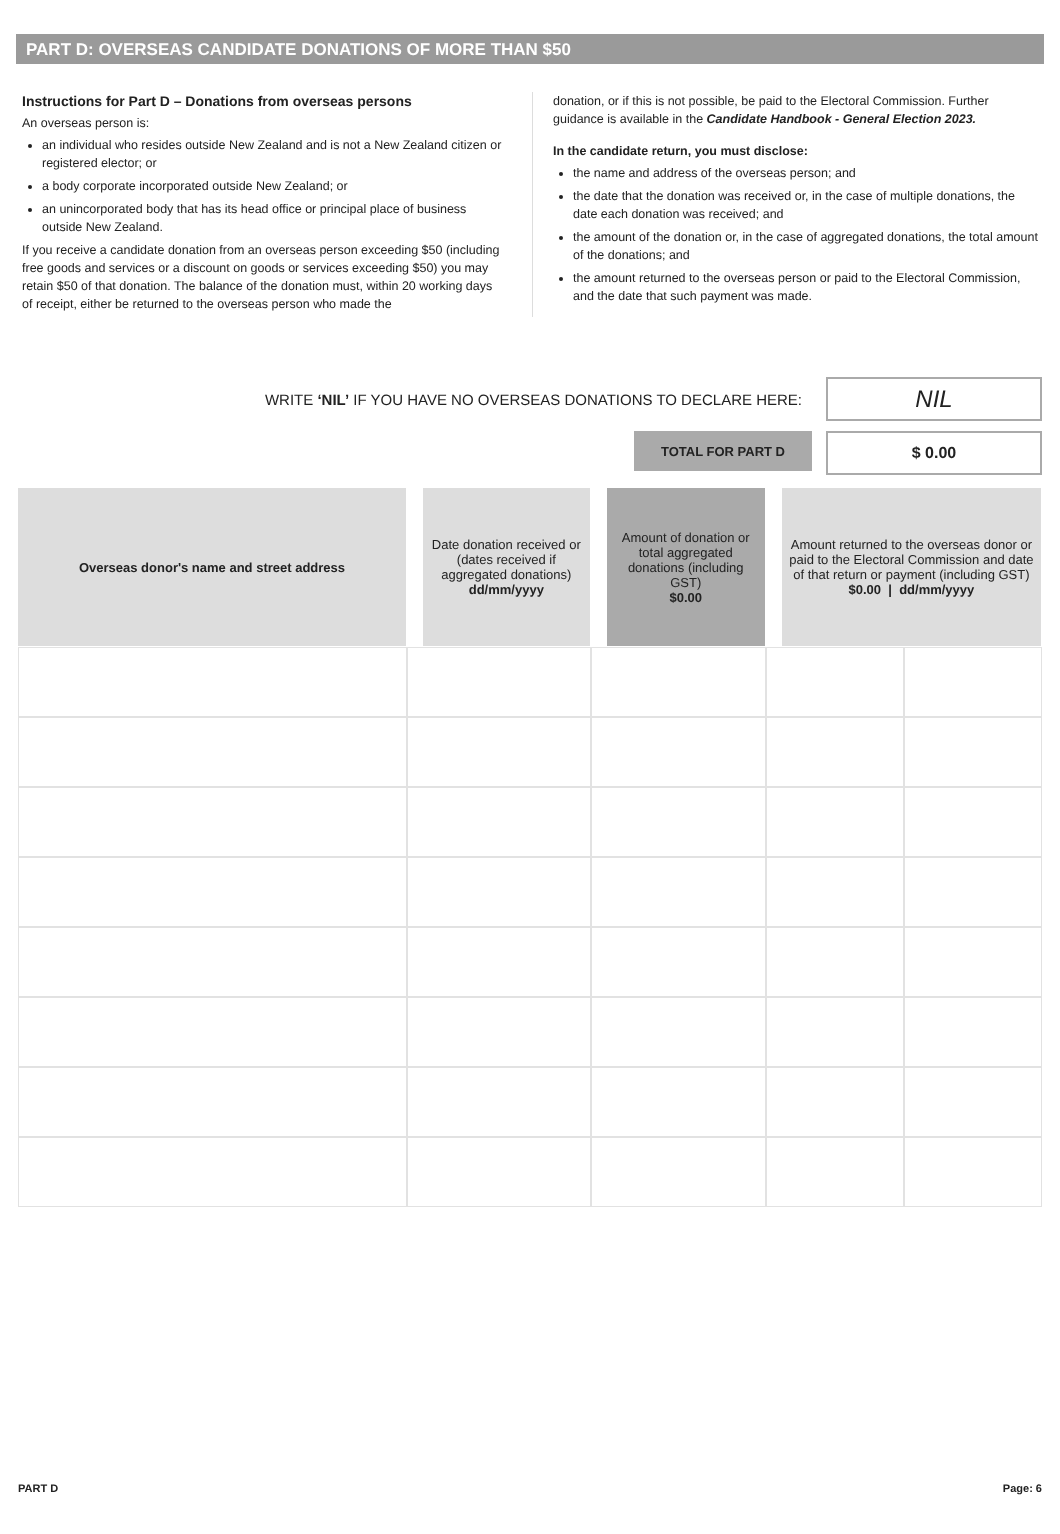PART D: OVERSEAS CANDIDATE DONATIONS OF MORE THAN $50
Instructions for Part D – Donations from overseas persons
An overseas person is:
an individual who resides outside New Zealand and is not a New Zealand citizen or registered elector; or
a body corporate incorporated outside New Zealand; or
an unincorporated body that has its head office or principal place of business outside New Zealand.
If you receive a candidate donation from an overseas person exceeding $50 (including free goods and services or a discount on goods or services exceeding $50) you may retain $50 of that donation. The balance of the donation must, within 20 working days of receipt, either be returned to the overseas person who made the
donation, or if this is not possible, be paid to the Electoral Commission. Further guidance is available in the Candidate Handbook - General Election 2023.
In the candidate return, you must disclose:
the name and address of the overseas person; and
the date that the donation was received or, in the case of multiple donations, the date each donation was received; and
the amount of the donation or, in the case of aggregated donations, the total amount of the donations; and
the amount returned to the overseas person or paid to the Electoral Commission, and the date that such payment was made.
WRITE ‘NIL’ IF YOU HAVE NO OVERSEAS DONATIONS TO DECLARE HERE:
NIL
TOTAL FOR PART D
$ 0.00
| Overseas donor's name and street address | Date donation received or (dates received if aggregated donations) dd/mm/yyyy | Amount of donation or total aggregated donations (including GST) $0.00 | Amount returned to the overseas donor or paid to the Electoral Commission and date of that return or payment (including GST) $0.00 / dd/mm/yyyy | |
| --- | --- | --- | --- | --- |
PART D Page: 6